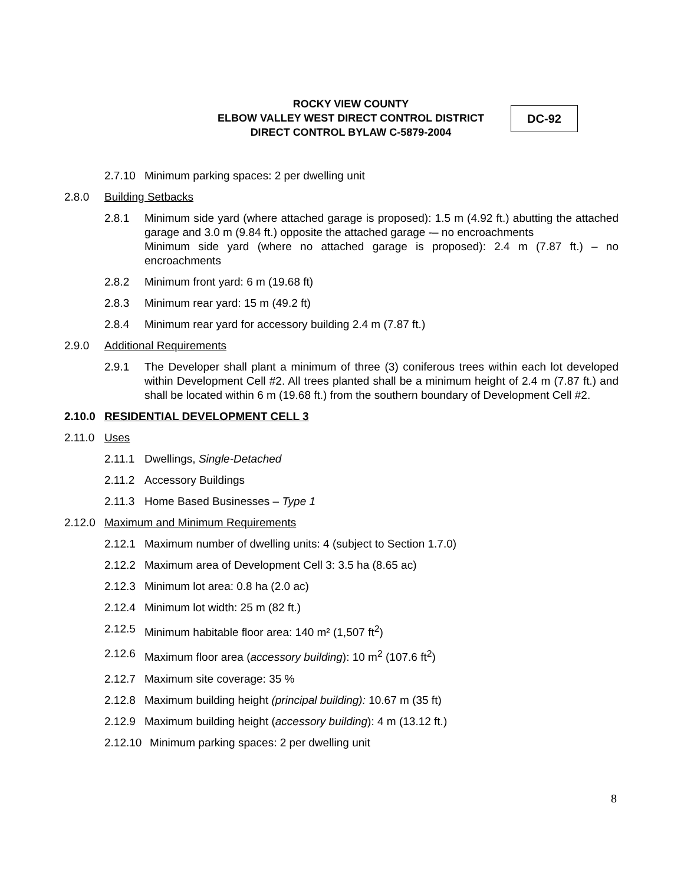ROCKY VIEW COUNTY
ELBOW VALLEY WEST DIRECT CONTROL DISTRICT
DIRECT CONTROL BYLAW C-5879-2004
DC-92
2.7.10 Minimum parking spaces: 2 per dwelling unit
2.8.0 Building Setbacks
2.8.1 Minimum side yard (where attached garage is proposed): 1.5 m (4.92 ft.) abutting the attached garage and 3.0 m (9.84 ft.) opposite the attached garage -– no encroachments
Minimum side yard (where no attached garage is proposed): 2.4 m (7.87 ft.) – no encroachments
2.8.2 Minimum front yard: 6 m (19.68 ft)
2.8.3 Minimum rear yard: 15 m (49.2 ft)
2.8.4 Minimum rear yard for accessory building 2.4 m (7.87 ft.)
2.9.0 Additional Requirements
2.9.1 The Developer shall plant a minimum of three (3) coniferous trees within each lot developed within Development Cell #2. All trees planted shall be a minimum height of 2.4 m (7.87 ft.) and shall be located within 6 m (19.68 ft.) from the southern boundary of Development Cell #2.
2.10.0 RESIDENTIAL DEVELOPMENT CELL 3
2.11.0 Uses
2.11.1 Dwellings, Single-Detached
2.11.2 Accessory Buildings
2.11.3 Home Based Businesses – Type 1
2.12.0 Maximum and Minimum Requirements
2.12.1 Maximum number of dwelling units: 4 (subject to Section 1.7.0)
2.12.2 Maximum area of Development Cell 3: 3.5 ha (8.65 ac)
2.12.3 Minimum lot area: 0.8 ha (2.0 ac)
2.12.4 Minimum lot width: 25 m (82 ft.)
2.12.5 Minimum habitable floor area: 140 m² (1,507 ft<sup>2</sup>)
2.12.6 Maximum floor area (accessory building): 10 m<sup>2</sup> (107.6 ft<sup>2</sup>)
2.12.7 Maximum site coverage: 35 %
2.12.8 Maximum building height (principal building): 10.67 m (35 ft)
2.12.9 Maximum building height (accessory building): 4 m (13.12 ft.)
2.12.10 Minimum parking spaces: 2 per dwelling unit
8